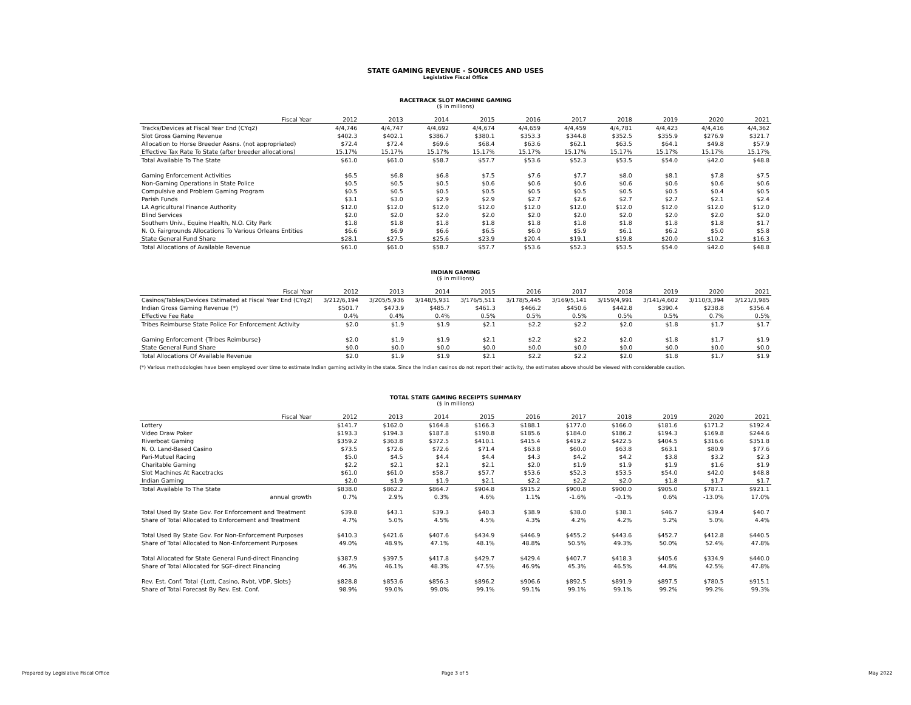STATE GAMING REVENUE - SOURCES AND USES
Legislative Fiscal Office
RACETRACK SLOT MACHINE GAMING
($ in millions)
| Fiscal Year | 2012 | 2013 | 2014 | 2015 | 2016 | 2017 | 2018 | 2019 | 2020 | 2021 |
| --- | --- | --- | --- | --- | --- | --- | --- | --- | --- | --- |
| Tracks/Devices at Fiscal Year End (CYq2) | 4/4,746 | 4/4,747 | 4/4,692 | 4/4,674 | 4/4,659 | 4/4,459 | 4/4,781 | 4/4,423 | 4/4,416 | 4/4,362 |
| Slot Gross Gaming Revenue | $402.3 | $402.1 | $386.7 | $380.1 | $353.3 | $344.8 | $352.5 | $355.9 | $276.9 | $321.7 |
| Allocation to Horse Breeder Assns. (not appropriated) | $72.4 | $72.4 | $69.6 | $68.4 | $63.6 | $62.1 | $63.5 | $64.1 | $49.8 | $57.9 |
| Effective Tax Rate To State (after breeder allocations) | 15.17% | 15.17% | 15.17% | 15.17% | 15.17% | 15.17% | 15.17% | 15.17% | 15.17% | 15.17% |
| Total Available To The State | $61.0 | $61.0 | $58.7 | $57.7 | $53.6 | $52.3 | $53.5 | $54.0 | $42.0 | $48.8 |
| Gaming Enforcement Activities | $6.5 | $6.8 | $6.8 | $7.5 | $7.6 | $7.7 | $8.0 | $8.1 | $7.8 | $7.5 |
| Non-Gaming Operations in State Police | $0.5 | $0.5 | $0.5 | $0.6 | $0.6 | $0.6 | $0.6 | $0.6 | $0.6 | $0.6 |
| Compulsive and Problem Gaming Program | $0.5 | $0.5 | $0.5 | $0.5 | $0.5 | $0.5 | $0.5 | $0.5 | $0.4 | $0.5 |
| Parish Funds | $3.1 | $3.0 | $2.9 | $2.9 | $2.7 | $2.6 | $2.7 | $2.7 | $2.1 | $2.4 |
| LA Agricultural Finance Authority | $12.0 | $12.0 | $12.0 | $12.0 | $12.0 | $12.0 | $12.0 | $12.0 | $12.0 | $12.0 |
| Blind Services | $2.0 | $2.0 | $2.0 | $2.0 | $2.0 | $2.0 | $2.0 | $2.0 | $2.0 | $2.0 |
| Southern Univ., Equine Health, N.O. City Park | $1.8 | $1.8 | $1.8 | $1.8 | $1.8 | $1.8 | $1.8 | $1.8 | $1.8 | $1.7 |
| N. O. Fairgrounds Allocations To Various Orleans Entities | $6.6 | $6.9 | $6.6 | $6.5 | $6.0 | $5.9 | $6.1 | $6.2 | $5.0 | $5.8 |
| State General Fund Share | $28.1 | $27.5 | $25.6 | $23.9 | $20.4 | $19.1 | $19.8 | $20.0 | $10.2 | $16.3 |
| Total Allocations of Available Revenue | $61.0 | $61.0 | $58.7 | $57.7 | $53.6 | $52.3 | $53.5 | $54.0 | $42.0 | $48.8 |
INDIAN GAMING
($ in millions)
| Fiscal Year | 2012 | 2013 | 2014 | 2015 | 2016 | 2017 | 2018 | 2019 | 2020 | 2021 |
| --- | --- | --- | --- | --- | --- | --- | --- | --- | --- | --- |
| Casinos/Tables/Devices Estimated at Fiscal Year End (CYq2) | 3/212/6,194 | 3/205/5,936 | 3/148/5,931 | 3/176/5,511 | 3/178/5,445 | 3/169/5,141 | 3/159/4,991 | 3/141/4,602 | 3/110/3,394 | 3/121/3,985 |
| Indian Gross Gaming Revenue (*) | $501.7 | $473.9 | $485.7 | $461.3 | $466.2 | $450.6 | $442.8 | $390.4 | $238.8 | $356.4 |
| Effective Fee Rate | 0.4% | 0.4% | 0.4% | 0.5% | 0.5% | 0.5% | 0.5% | 0.5% | 0.7% | 0.5% |
| Tribes Reimburse State Police For Enforcement Activity | $2.0 | $1.9 | $1.9 | $2.1 | $2.2 | $2.2 | $2.0 | $1.8 | $1.7 | $1.7 |
| Gaming Enforcement {Tribes Reimburse} | $2.0 | $1.9 | $1.9 | $2.1 | $2.2 | $2.2 | $2.0 | $1.8 | $1.7 | $1.9 |
| State General Fund Share | $0.0 | $0.0 | $0.0 | $0.0 | $0.0 | $0.0 | $0.0 | $0.0 | $0.0 | $0.0 |
| Total Allocations Of Available Revenue | $2.0 | $1.9 | $1.9 | $2.1 | $2.2 | $2.2 | $2.0 | $1.8 | $1.7 | $1.9 |
(*) Various methodologies have been employed over time to estimate Indian gaming activity in the state. Since the Indian casinos do not report their activity, the estimates above should be viewed with considerable caution.
TOTAL STATE GAMING RECEIPTS SUMMARY
($ in millions)
| Fiscal Year | 2012 | 2013 | 2014 | 2015 | 2016 | 2017 | 2018 | 2019 | 2020 | 2021 |
| --- | --- | --- | --- | --- | --- | --- | --- | --- | --- | --- |
| Lottery | $141.7 | $162.0 | $164.8 | $166.3 | $188.1 | $177.0 | $166.0 | $181.6 | $171.2 | $192.4 |
| Video Draw Poker | $193.3 | $194.3 | $187.8 | $190.8 | $185.6 | $184.0 | $186.2 | $194.3 | $169.8 | $244.6 |
| Riverboat Gaming | $359.2 | $363.8 | $372.5 | $410.1 | $415.4 | $419.2 | $422.5 | $404.5 | $316.6 | $351.8 |
| N. O. Land-Based Casino | $73.5 | $72.6 | $72.6 | $71.4 | $63.8 | $60.0 | $63.8 | $63.1 | $80.9 | $77.6 |
| Pari-Mutuel Racing | $5.0 | $4.5 | $4.4 | $4.4 | $4.3 | $4.2 | $4.2 | $3.8 | $3.2 | $2.3 |
| Charitable Gaming | $2.2 | $2.1 | $2.1 | $2.1 | $2.0 | $1.9 | $1.9 | $1.9 | $1.6 | $1.9 |
| Slot Machines At Racetracks | $61.0 | $61.0 | $58.7 | $57.7 | $53.6 | $52.3 | $53.5 | $54.0 | $42.0 | $48.8 |
| Indian Gaming | $2.0 | $1.9 | $1.9 | $2.1 | $2.2 | $2.2 | $2.0 | $1.8 | $1.7 | $1.7 |
| Total Available To The State | $838.0 | $862.2 | $864.7 | $904.8 | $915.2 | $900.8 | $900.0 | $905.0 | $787.1 | $921.1 |
| annual growth | 0.7% | 2.9% | 0.3% | 4.6% | 1.1% | -1.6% | -0.1% | 0.6% | -13.0% | 17.0% |
| Total Used By State Gov. For Enforcement and Treatment | $39.8 | $43.1 | $39.3 | $40.3 | $38.9 | $38.0 | $38.1 | $46.7 | $39.4 | $40.7 |
| Share of Total Allocated to Enforcement and Treatment | 4.7% | 5.0% | 4.5% | 4.5% | 4.3% | 4.2% | 4.2% | 5.2% | 5.0% | 4.4% |
| Total Used By State Gov. For Non-Enforcement Purposes | $410.3 | $421.6 | $407.6 | $434.9 | $446.9 | $455.2 | $443.6 | $452.7 | $412.8 | $440.5 |
| Share of Total Allocated to Non-Enforcement Purposes | 49.0% | 48.9% | 47.1% | 48.1% | 48.8% | 50.5% | 49.3% | 50.0% | 52.4% | 47.8% |
| Total Allocated for State General Fund-direct Financing | $387.9 | $397.5 | $417.8 | $429.7 | $429.4 | $407.7 | $418.3 | $405.6 | $334.9 | $440.0 |
| Share of Total Allocated for SGF-direct Financing | 46.3% | 46.1% | 48.3% | 47.5% | 46.9% | 45.3% | 46.5% | 44.8% | 42.5% | 47.8% |
| Rev. Est. Conf. Total {Lott, Casino, Rvbt, VDP, Slots} | $828.8 | $853.6 | $856.3 | $896.2 | $906.6 | $892.5 | $891.9 | $897.5 | $780.5 | $915.1 |
| Share of Total Forecast By Rev. Est. Conf. | 98.9% | 99.0% | 99.0% | 99.1% | 99.1% | 99.1% | 99.1% | 99.2% | 99.2% | 99.3% |
Prepared by Legislative Fiscal Office
Page 3 of 5 May 2022